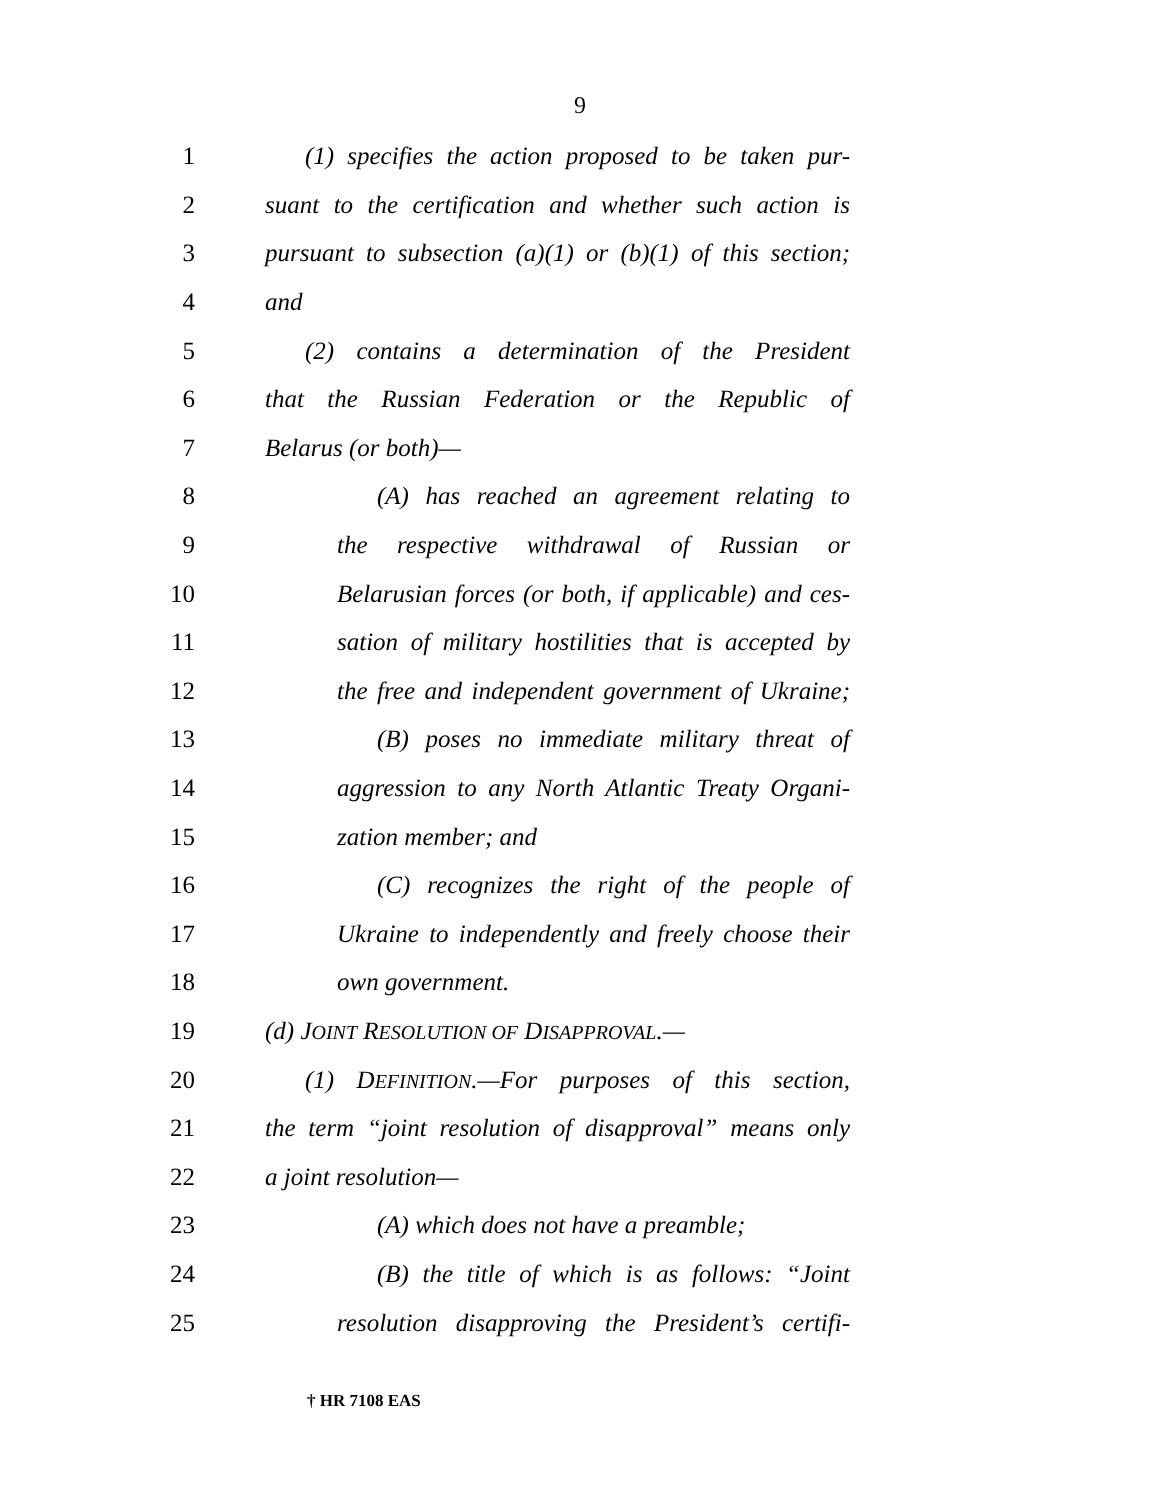9
1 (1) specifies the action proposed to be taken pur-
2 suant to the certification and whether such action is
3 pursuant to subsection (a)(1) or (b)(1) of this section;
4 and
5 (2) contains a determination of the President
6 that the Russian Federation or the Republic of
7 Belarus (or both)—
8 (A) has reached an agreement relating to
9 the respective withdrawal of Russian or
10 Belarusian forces (or both, if applicable) and ces-
11 sation of military hostilities that is accepted by
12 the free and independent government of Ukraine;
13 (B) poses no immediate military threat of
14 aggression to any North Atlantic Treaty Organi-
15 zation member; and
16 (C) recognizes the right of the people of
17 Ukraine to independently and freely choose their
18 own government.
19 (d) JOINT RESOLUTION OF DISAPPROVAL.—
20 (1) DEFINITION.—For purposes of this section,
21 the term “joint resolution of disapproval” means only
22 a joint resolution—
23 (A) which does not have a preamble;
24 (B) the title of which is as follows: “Joint
25 resolution disapproving the President’s certifi-
† HR 7108 EAS